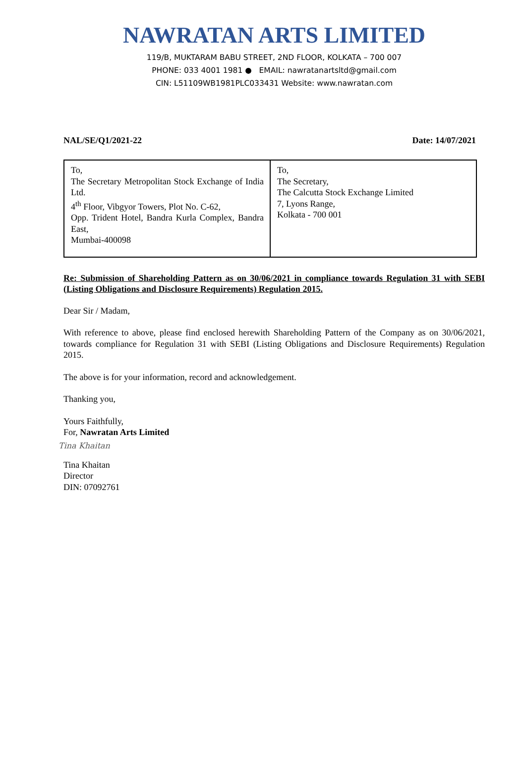NAWRATAN ARTS LIMITED
119/B, MUKTARAM BABU STREET, 2ND FLOOR, KOLKATA – 700 007
PHONE: 033 4001 1981 ● EMAIL: nawratanartsltd@gmail.com
CIN: L51109WB1981PLC033431 Website: www.nawratan.com
NAL/SE/Q1/2021-22 Date: 14/07/2021
| To, The Secretary Metropolitan Stock Exchange of India Ltd. 4<sup>th</sup> Floor, Vibgyor Towers, Plot No. C-62, Opp. Trident Hotel, Bandra Kurla Complex, Bandra East, Mumbai-400098 | To, The Secretary, The Calcutta Stock Exchange Limited 7, Lyons Range, Kolkata - 700 001 |
Re: Submission of Shareholding Pattern as on 30/06/2021 in compliance towards Regulation 31 with SEBI (Listing Obligations and Disclosure Requirements) Regulation 2015.
Dear Sir / Madam,
With reference to above, please find enclosed herewith Shareholding Pattern of the Company as on 30/06/2021, towards compliance for Regulation 31 with SEBI (Listing Obligations and Disclosure Requirements) Regulation 2015.
The above is for your information, record and acknowledgement.
Thanking you,
Yours Faithfully,
For, Nawratan Arts Limited
Tina Khaitan
Tina Khaitan
Director
DIN: 07092761